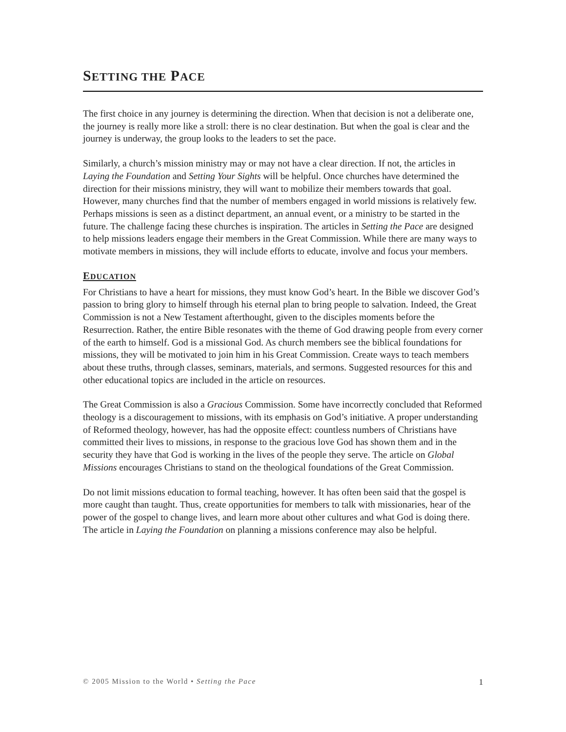SETTING THE PACE
The first choice in any journey is determining the direction. When that decision is not a deliberate one, the journey is really more like a stroll: there is no clear destination. But when the goal is clear and the journey is underway, the group looks to the leaders to set the pace.
Similarly, a church’s mission ministry may or may not have a clear direction. If not, the articles in Laying the Foundation and Setting Your Sights will be helpful. Once churches have determined the direction for their missions ministry, they will want to mobilize their members towards that goal. However, many churches find that the number of members engaged in world missions is relatively few. Perhaps missions is seen as a distinct department, an annual event, or a ministry to be started in the future. The challenge facing these churches is inspiration. The articles in Setting the Pace are designed to help missions leaders engage their members in the Great Commission. While there are many ways to motivate members in missions, they will include efforts to educate, involve and focus your members.
EDUCATION
For Christians to have a heart for missions, they must know God’s heart. In the Bible we discover God’s passion to bring glory to himself through his eternal plan to bring people to salvation. Indeed, the Great Commission is not a New Testament afterthought, given to the disciples moments before the Resurrection. Rather, the entire Bible resonates with the theme of God drawing people from every corner of the earth to himself. God is a missional God. As church members see the biblical foundations for missions, they will be motivated to join him in his Great Commission. Create ways to teach members about these truths, through classes, seminars, materials, and sermons. Suggested resources for this and other educational topics are included in the article on resources.
The Great Commission is also a Gracious Commission. Some have incorrectly concluded that Reformed theology is a discouragement to missions, with its emphasis on God’s initiative. A proper understanding of Reformed theology, however, has had the opposite effect: countless numbers of Christians have committed their lives to missions, in response to the gracious love God has shown them and in the security they have that God is working in the lives of the people they serve. The article on Global Missions encourages Christians to stand on the theological foundations of the Great Commission.
Do not limit missions education to formal teaching, however. It has often been said that the gospel is more caught than taught. Thus, create opportunities for members to talk with missionaries, hear of the power of the gospel to change lives, and learn more about other cultures and what God is doing there. The article in Laying the Foundation on planning a missions conference may also be helpful.
© 2005 Mission to the World • Setting the Pace 1